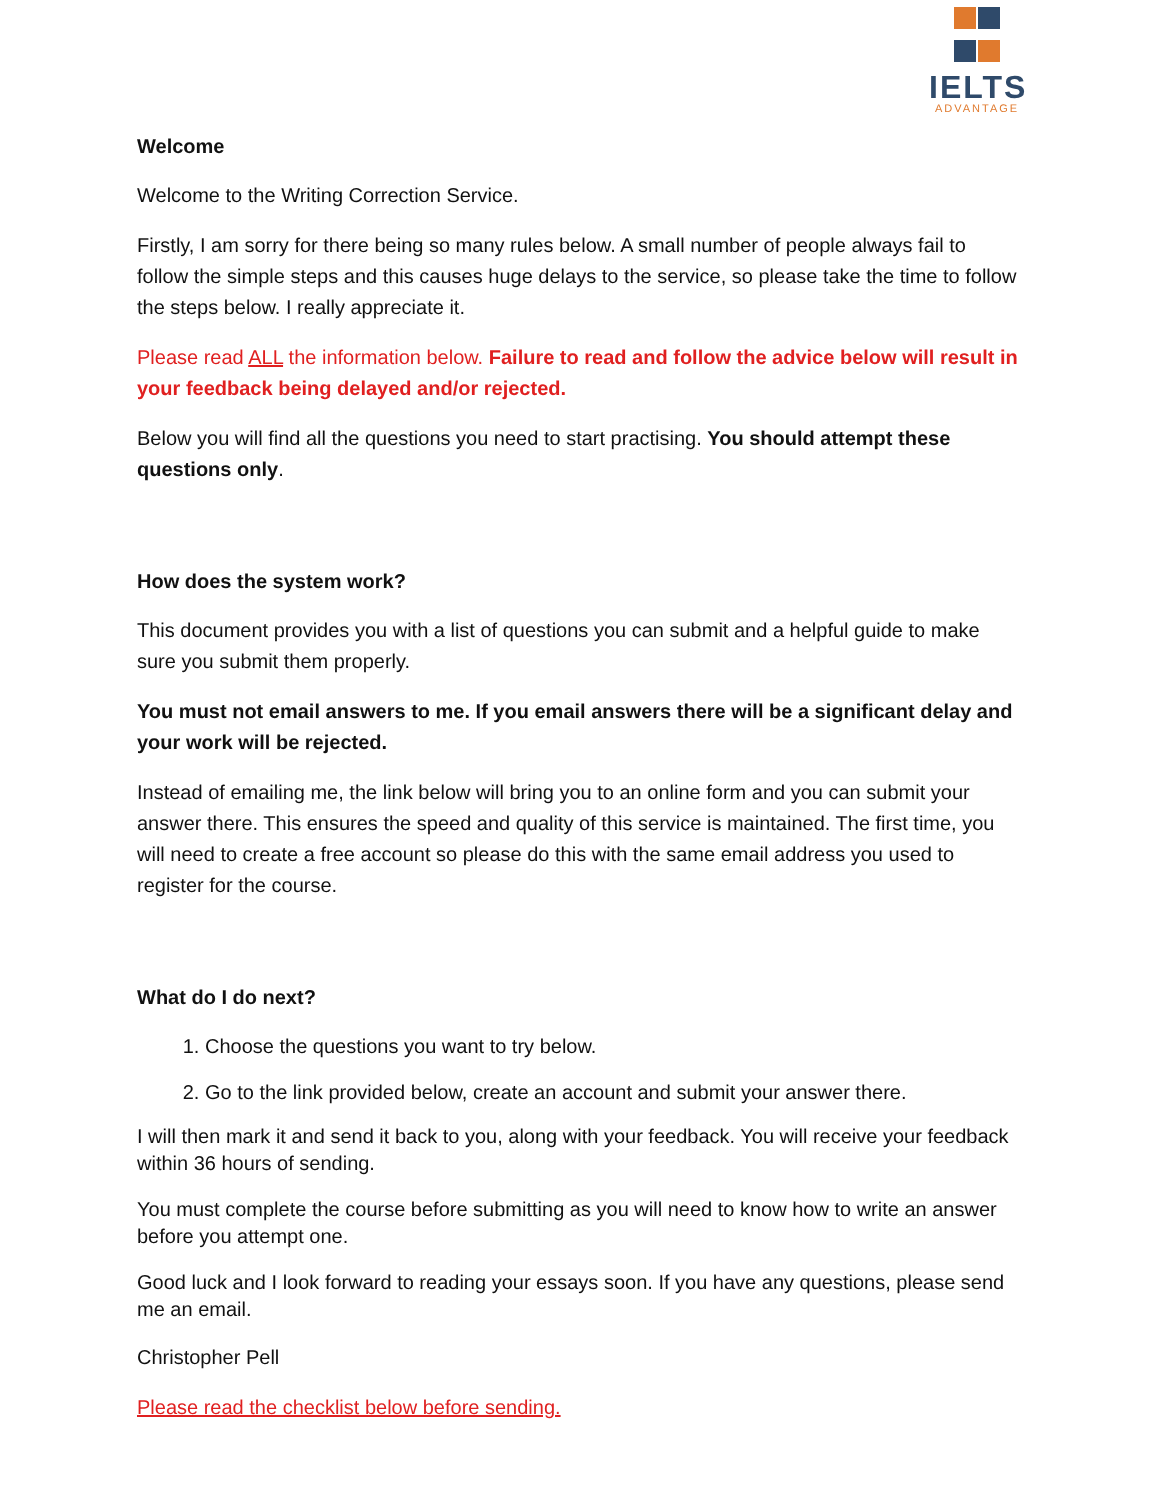IELTS
ADVANTAGE
Welcome
Welcome to the Writing Correction Service.
Firstly, I am sorry for there being so many rules below. A small number of people always fail to follow the simple steps and this causes huge delays to the service, so please take the time to follow the steps below. I really appreciate it.
Please read ALL the information below. Failure to read and follow the advice below will result in your feedback being delayed and/or rejected.
Below you will find all the questions you need to start practising. You should attempt these questions only.
How does the system work?
This document provides you with a list of questions you can submit and a helpful guide to make sure you submit them properly.
You must not email answers to me. If you email answers there will be a significant delay and your work will be rejected.
Instead of emailing me, the link below will bring you to an online form and you can submit your answer there. This ensures the speed and quality of this service is maintained. The first time, you will need to create a free account so please do this with the same email address you used to register for the course.
What do I do next?
1. Choose the questions you want to try below.
2. Go to the link provided below, create an account and submit your answer there.
I will then mark it and send it back to you, along with your feedback. You will receive your feedback within 36 hours of sending.
You must complete the course before submitting as you will need to know how to write an answer before you attempt one.
Good luck and I look forward to reading your essays soon. If you have any questions, please send me an email.
Christopher Pell
Please read the checklist below before sending.